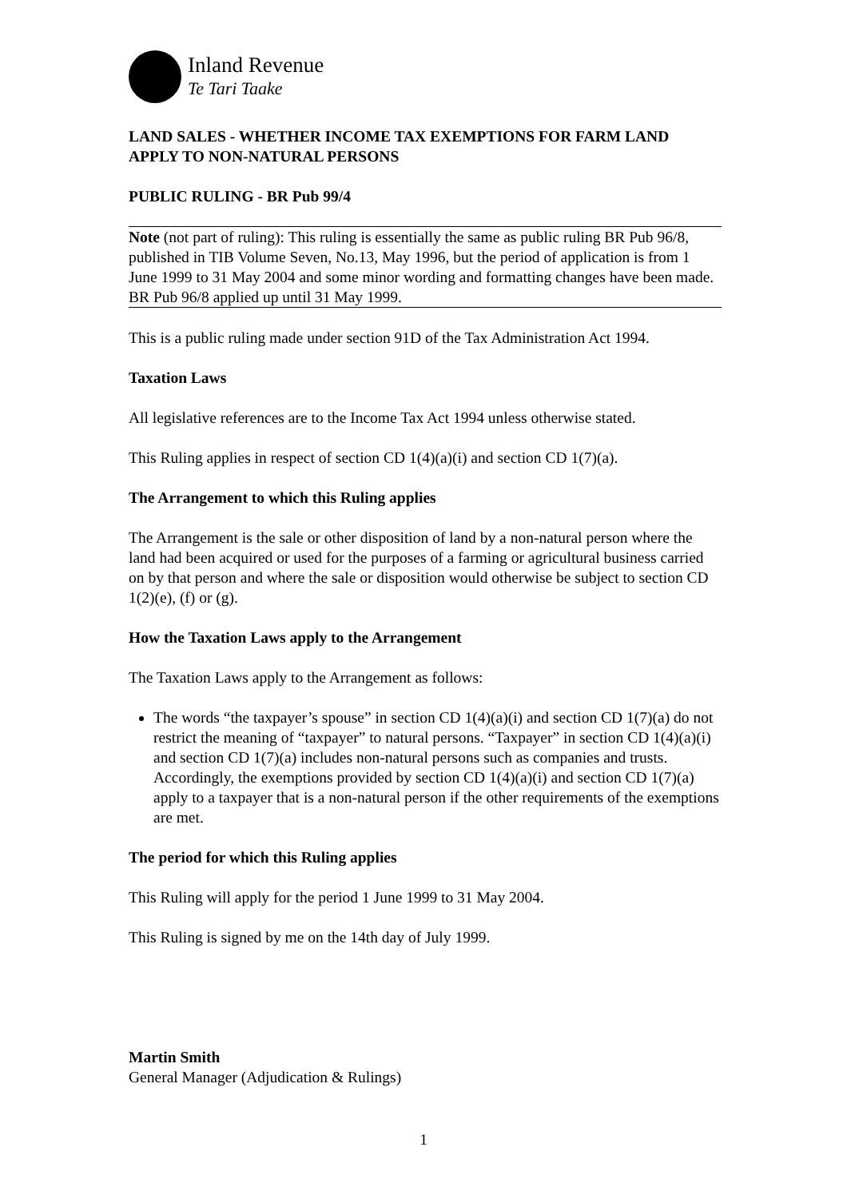Inland Revenue
Te Tari Taake
LAND SALES - WHETHER INCOME TAX EXEMPTIONS FOR FARM LAND APPLY TO NON-NATURAL PERSONS
PUBLIC RULING - BR Pub 99/4
Note (not part of ruling): This ruling is essentially the same as public ruling BR Pub 96/8, published in TIB Volume Seven, No.13, May 1996, but the period of application is from 1 June 1999 to 31 May 2004 and some minor wording and formatting changes have been made. BR Pub 96/8 applied up until 31 May 1999.
This is a public ruling made under section 91D of the Tax Administration Act 1994.
Taxation Laws
All legislative references are to the Income Tax Act 1994 unless otherwise stated.
This Ruling applies in respect of section CD 1(4)(a)(i) and section CD 1(7)(a).
The Arrangement to which this Ruling applies
The Arrangement is the sale or other disposition of land by a non-natural person where the land had been acquired or used for the purposes of a farming or agricultural business carried on by that person and where the sale or disposition would otherwise be subject to section CD 1(2)(e), (f) or (g).
How the Taxation Laws apply to the Arrangement
The Taxation Laws apply to the Arrangement as follows:
The words “the taxpayer’s spouse” in section CD 1(4)(a)(i) and section CD 1(7)(a) do not restrict the meaning of “taxpayer” to natural persons. “Taxpayer” in section CD 1(4)(a)(i) and section CD 1(7)(a) includes non-natural persons such as companies and trusts. Accordingly, the exemptions provided by section CD 1(4)(a)(i) and section CD 1(7)(a) apply to a taxpayer that is a non-natural person if the other requirements of the exemptions are met.
The period for which this Ruling applies
This Ruling will apply for the period 1 June 1999 to 31 May 2004.
This Ruling is signed by me on the 14th day of July 1999.
Martin Smith
General Manager (Adjudication & Rulings)
1